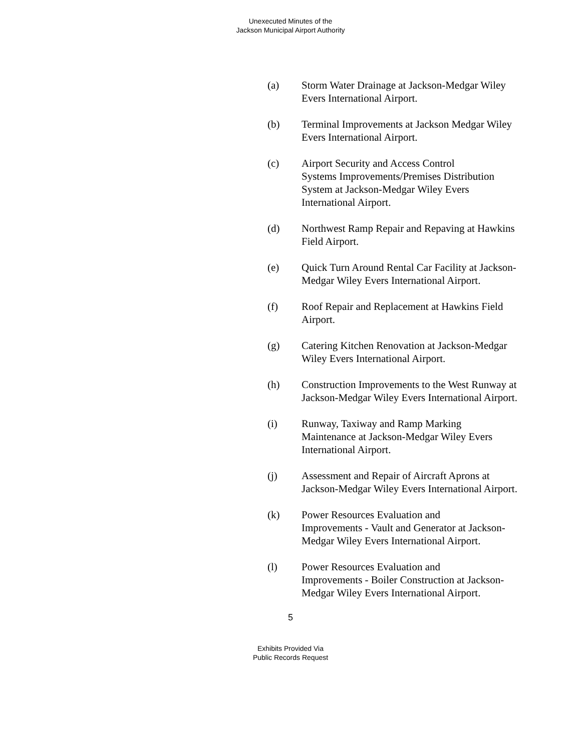Unexecuted Minutes of the
Jackson Municipal Airport Authority
(a) Storm Water Drainage at Jackson-Medgar Wiley Evers International Airport.
(b) Terminal Improvements at Jackson Medgar Wiley Evers International Airport.
(c) Airport Security and Access Control
Systems Improvements/Premises Distribution System at Jackson-Medgar Wiley Evers International Airport.
(d) Northwest Ramp Repair and Repaving at Hawkins Field Airport.
(e) Quick Turn Around Rental Car Facility at Jackson- Medgar Wiley Evers International Airport.
(f) Roof Repair and Replacement at Hawkins Field Airport.
(g) Catering Kitchen Renovation at Jackson-Medgar Wiley Evers International Airport.
(h) Construction Improvements to the West Runway at Jackson-Medgar Wiley Evers International Airport.
(i) Runway, Taxiway and Ramp Marking Maintenance at Jackson-Medgar Wiley Evers International Airport.
(j) Assessment and Repair of Aircraft Aprons at Jackson-Medgar Wiley Evers International Airport.
(k) Power Resources Evaluation and
Improvements - Vault and Generator at Jackson- Medgar Wiley Evers International Airport.
(l) Power Resources Evaluation and
Improvements - Boiler Construction at Jackson- Medgar Wiley Evers International Airport.
5
Exhibits Provided Via
Public Records Request